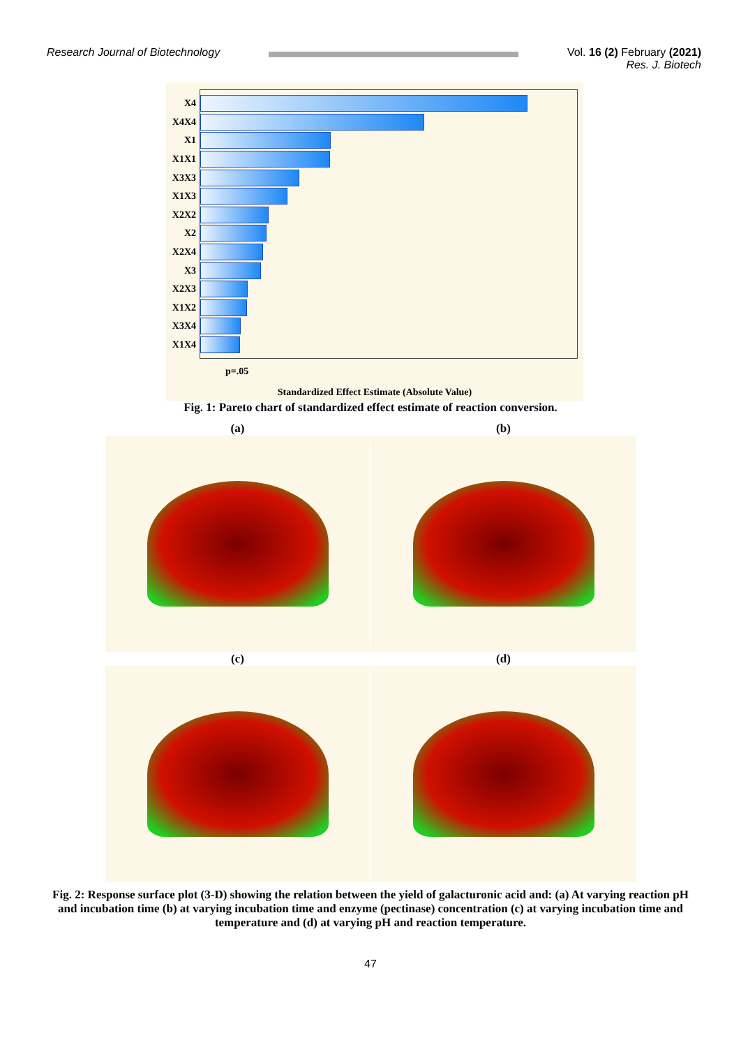Research Journal of Biotechnology
Vol. 16 (2) February (2021)
Res. J. Biotech
X4
X4X4
X1
X1X1
X3X3
X1X3
X2X2
X2
X2X4
X3
X2X3
X1X2
X3X4
X1X4
p=.05
Standardized Effect Estimate (Absolute Value)
Fig. 1: Pareto chart of standardized effect estimate of reaction conversion.
(a)
(b)
(c)
(d)
Fig. 2: Response surface plot (3-D) showing the relation between the yield of galacturonic acid and: (a) At varying reaction pH and incubation time (b) at varying incubation time and enzyme (pectinase) concentration (c) at varying incubation time and temperature and (d) at varying pH and reaction temperature.
47